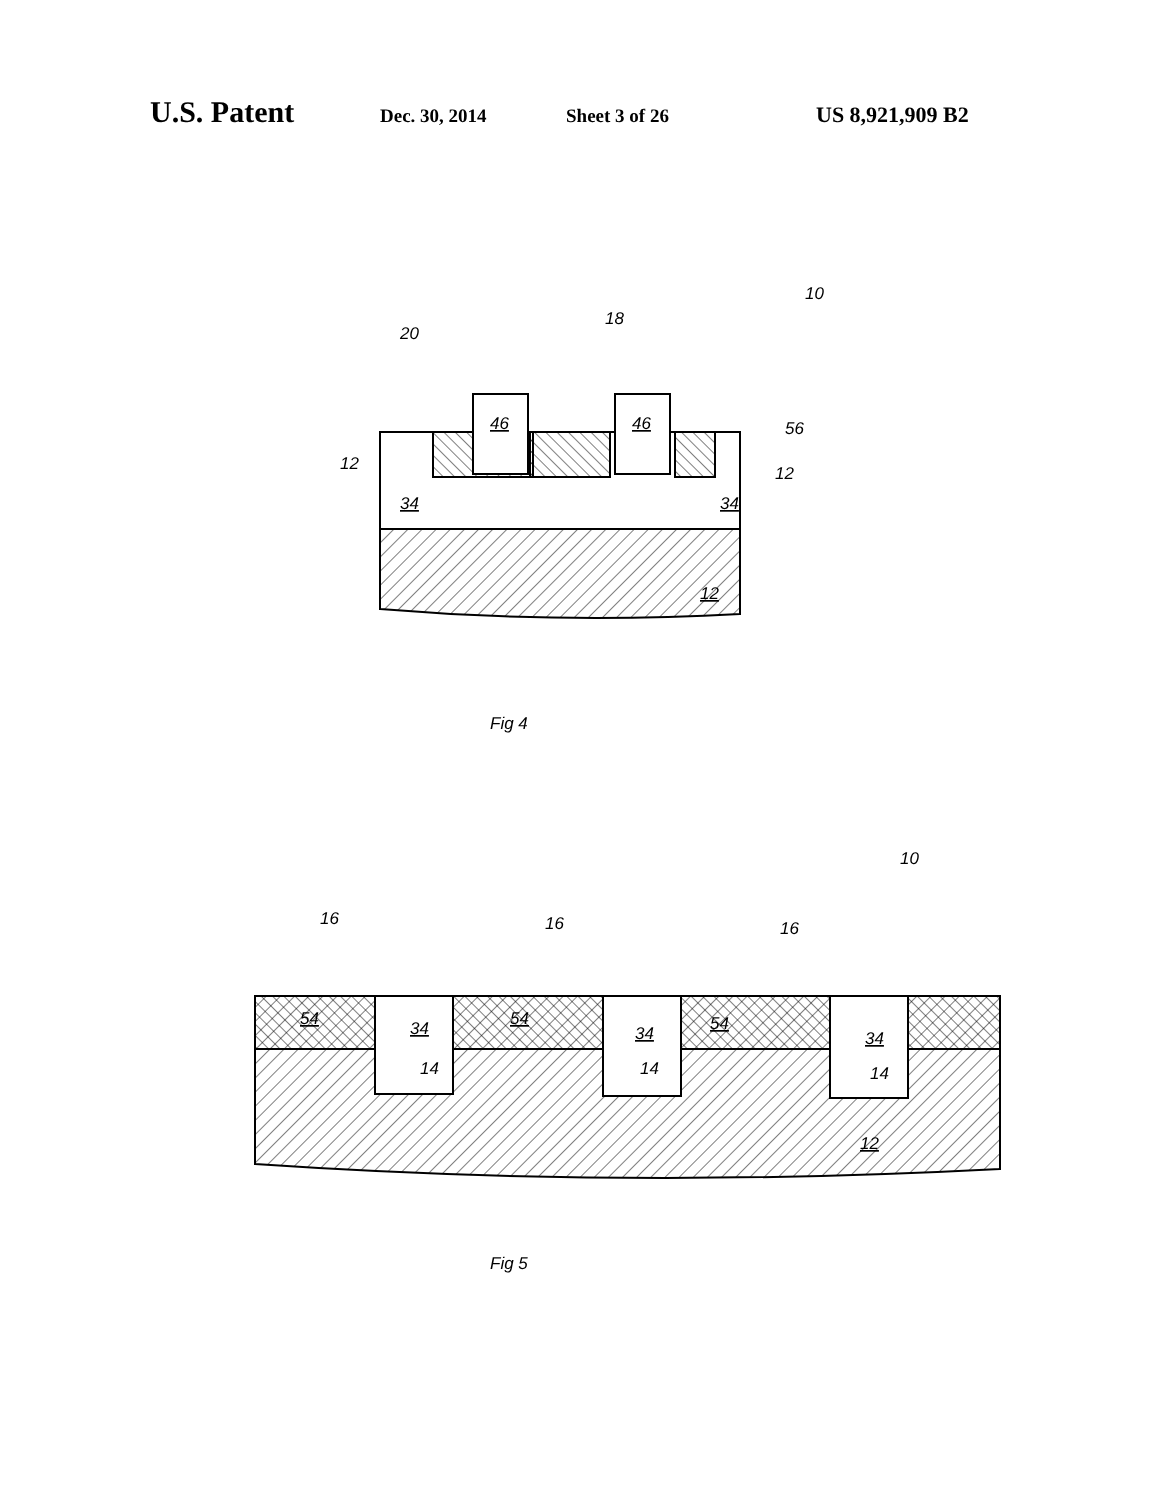U.S. Patent Dec. 30, 2014 Sheet 3 of 26 US 8,921,909 B2
10
18
20
46
46
12
12
56
34
34
12
Fig 4
10
16
16
16
54
34
54
34
54
34
14
14
14
12
Fig 5